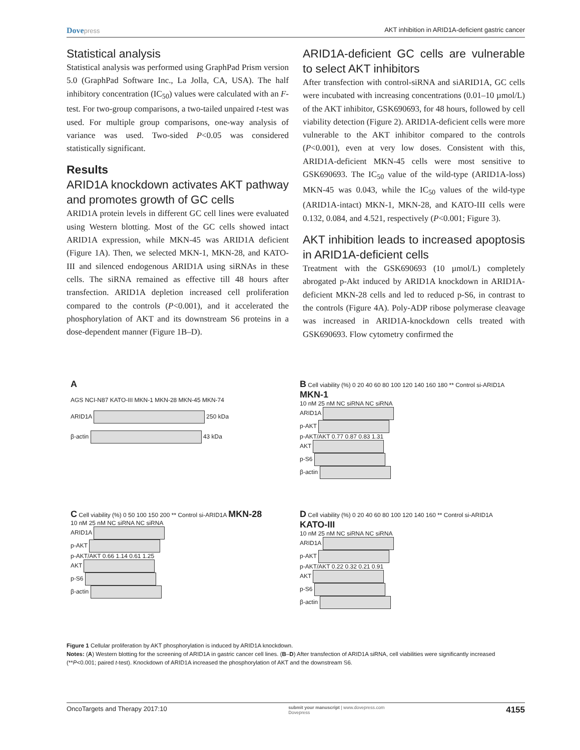Dove press AKT inhibition in ARID1A-deficient gastric cancer
Statistical analysis
Statistical analysis was performed using GraphPad Prism version 5.0 (GraphPad Software Inc., La Jolla, CA, USA). The half inhibitory concentration (IC<sub>50</sub>) values were calculated with an F-test. For two-group comparisons, a two-tailed unpaired t-test was used. For multiple group comparisons, one-way analysis of variance was used. Two-sided P<0.05 was considered statistically significant.
Results
ARID1A knockdown activates AKT pathway and promotes growth of GC cells
ARID1A protein levels in different GC cell lines were evaluated using Western blotting. Most of the GC cells showed intact ARID1A expression, while MKN-45 was ARID1A deficient (Figure 1A). Then, we selected MKN-1, MKN-28, and KATO-III and silenced endogenous ARID1A using siRNAs in these cells. The siRNA remained as effective till 48 hours after transfection. ARID1A depletion increased cell proliferation compared to the controls (P<0.001), and it accelerated the phosphorylation of AKT and its downstream S6 proteins in a dose-dependent manner (Figure 1B–D).
ARID1A-deficient GC cells are vulnerable to select AKT inhibitors
After transfection with control-siRNA and siARID1A, GC cells were incubated with increasing concentrations (0.01–10 µmol/L) of the AKT inhibitor, GSK690693, for 48 hours, followed by cell viability detection (Figure 2). ARID1A-deficient cells were more vulnerable to the AKT inhibitor compared to the controls (P<0.001), even at very low doses. Consistent with this, ARID1A-deficient MKN-45 cells were most sensitive to GSK690693. The IC<sub>50</sub> value of the wild-type (ARID1A-loss) MKN-45 was 0.043, while the IC<sub>50</sub> values of the wild-type (ARID1A-intact) MKN-1, MKN-28, and KATO-III cells were 0.132, 0.084, and 4.521, respectively (P<0.001; Figure 3).
AKT inhibition leads to increased apoptosis in ARID1A-deficient cells
Treatment with the GSK690693 (10 µmol/L) completely abrogated p-Akt induced by ARID1A knockdown in ARID1A-deficient MKN-28 cells and led to reduced p-S6, in contrast to the controls (Figure 4A). Poly-ADP ribose polymerase cleavage was increased in ARID1A-knockdown cells treated with GSK690693. Flow cytometry confirmed the
A
AGS NCI-N87 KATO-III MKN-1 MKN-28 MKN-45 MKN-74
ARID1A 250 kDa
β-actin 43 kDa
B Cell viability (%) 0 20 40 60 80 100 120 140 160 180 ** Control si-ARID1A MKN-1
10 nM 25 nM NC siRNA NC siRNA
ARID1A
p-AKT
p-AKT/AKT 0.77 0.87 0.83 1.31
AKT
p-S6
β-actin
C Cell viability (%) 0 50 100 150 200 ** Control si-ARID1A MKN-28
10 nM 25 nM NC siRNA NC siRNA
ARID1A
p-AKT
p-AKT/AKT 0.66 1.14 0.61 1.25
AKT
p-S6
β-actin
D Cell viability (%) 0 20 40 60 80 100 120 140 160 ** Control si-ARID1A KATO-III
10 nM 25 nM NC siRNA NC siRNA
ARID1A
p-AKT
p-AKT/AKT 0.22 0.32 0.21 0.91
AKT
p-S6
β-actin
Figure 1 Cellular proliferation by AKT phosphorylation is induced by ARID1A knockdown.
Notes: (A) Western blotting for the screening of ARID1A in gastric cancer cell lines. (B–D) After transfection of ARID1A siRNA, cell viabilities were significantly increased (**P<0.001; paired t-test). Knockdown of ARID1A increased the phosphorylation of AKT and the downstream S6.
OncoTargets and Therapy 2017:10 submit your manuscript | www.dovepress.com
Dovepress 4155